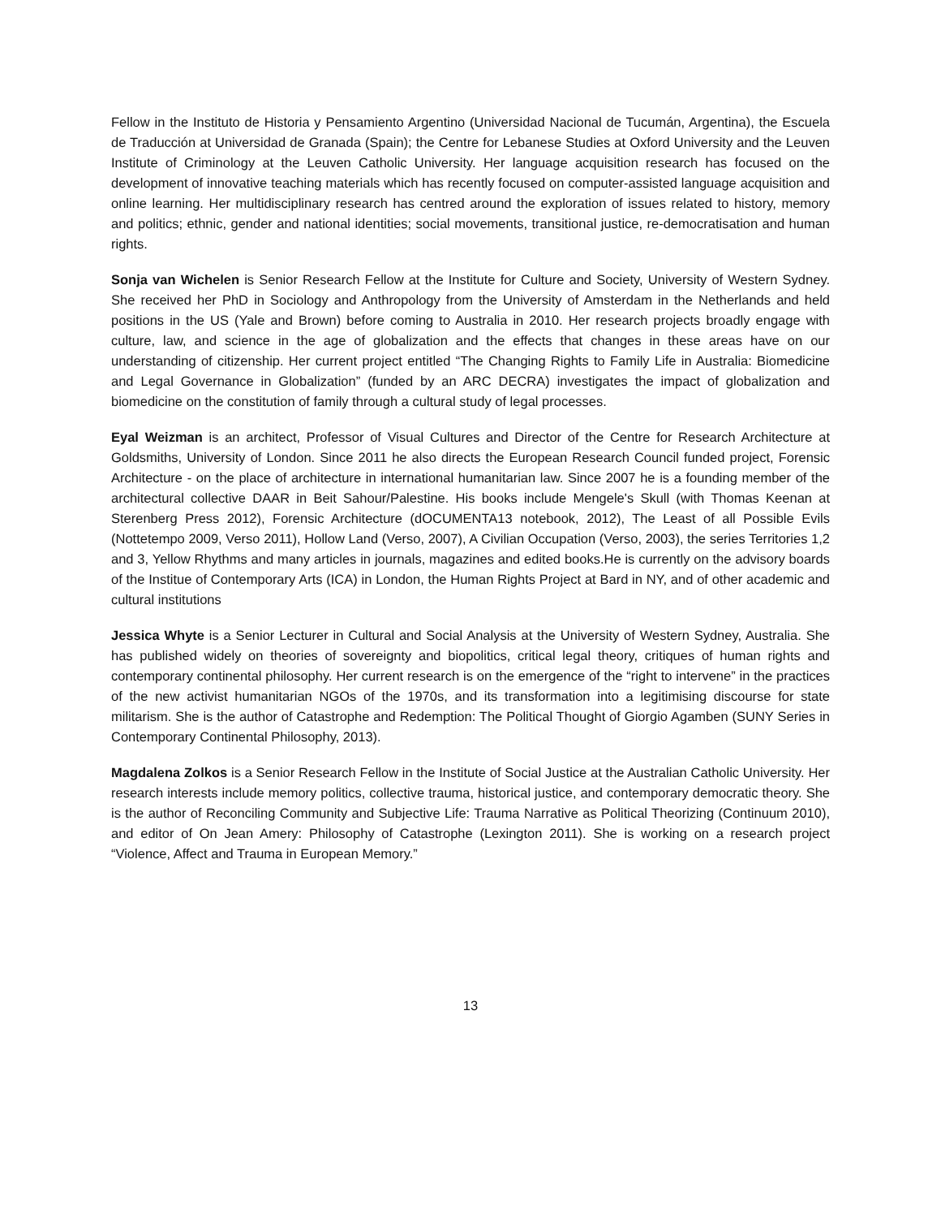Fellow in the Instituto de Historia y Pensamiento Argentino (Universidad Nacional de Tucumán, Argentina), the Escuela de Traducción at Universidad de Granada (Spain); the Centre for Lebanese Studies at Oxford University and the Leuven Institute of Criminology at the Leuven Catholic University. Her language acquisition research has focused on the development of innovative teaching materials which has recently focused on computer-assisted language acquisition and online learning. Her multidisciplinary research has centred around the exploration of issues related to history, memory and politics; ethnic, gender and national identities; social movements, transitional justice, re-democratisation and human rights.
Sonja van Wichelen is Senior Research Fellow at the Institute for Culture and Society, University of Western Sydney. She received her PhD in Sociology and Anthropology from the University of Amsterdam in the Netherlands and held positions in the US (Yale and Brown) before coming to Australia in 2010. Her research projects broadly engage with culture, law, and science in the age of globalization and the effects that changes in these areas have on our understanding of citizenship. Her current project entitled “The Changing Rights to Family Life in Australia: Biomedicine and Legal Governance in Globalization” (funded by an ARC DECRA) investigates the impact of globalization and biomedicine on the constitution of family through a cultural study of legal processes.
Eyal Weizman is an architect, Professor of Visual Cultures and Director of the Centre for Research Architecture at Goldsmiths, University of London. Since 2011 he also directs the European Research Council funded project, Forensic Architecture - on the place of architecture in international humanitarian law. Since 2007 he is a founding member of the architectural collective DAAR in Beit Sahour/Palestine. His books include Mengele's Skull (with Thomas Keenan at Sterenberg Press 2012), Forensic Architecture (dOCUMENTA13 notebook, 2012), The Least of all Possible Evils (Nottetempo 2009, Verso 2011), Hollow Land (Verso, 2007), A Civilian Occupation (Verso, 2003), the series Territories 1,2 and 3, Yellow Rhythms and many articles in journals, magazines and edited books.He is currently on the advisory boards of the Institue of Contemporary Arts (ICA) in London, the Human Rights Project at Bard in NY, and of other academic and cultural institutions
Jessica Whyte is a Senior Lecturer in Cultural and Social Analysis at the University of Western Sydney, Australia. She has published widely on theories of sovereignty and biopolitics, critical legal theory, critiques of human rights and contemporary continental philosophy. Her current research is on the emergence of the “right to intervene” in the practices of the new activist humanitarian NGOs of the 1970s, and its transformation into a legitimising discourse for state militarism. She is the author of Catastrophe and Redemption: The Political Thought of Giorgio Agamben (SUNY Series in Contemporary Continental Philosophy, 2013).
Magdalena Zolkos is a Senior Research Fellow in the Institute of Social Justice at the Australian Catholic University. Her research interests include memory politics, collective trauma, historical justice, and contemporary democratic theory. She is the author of Reconciling Community and Subjective Life: Trauma Narrative as Political Theorizing (Continuum 2010), and editor of On Jean Amery: Philosophy of Catastrophe (Lexington 2011). She is working on a research project “Violence, Affect and Trauma in European Memory.”
13